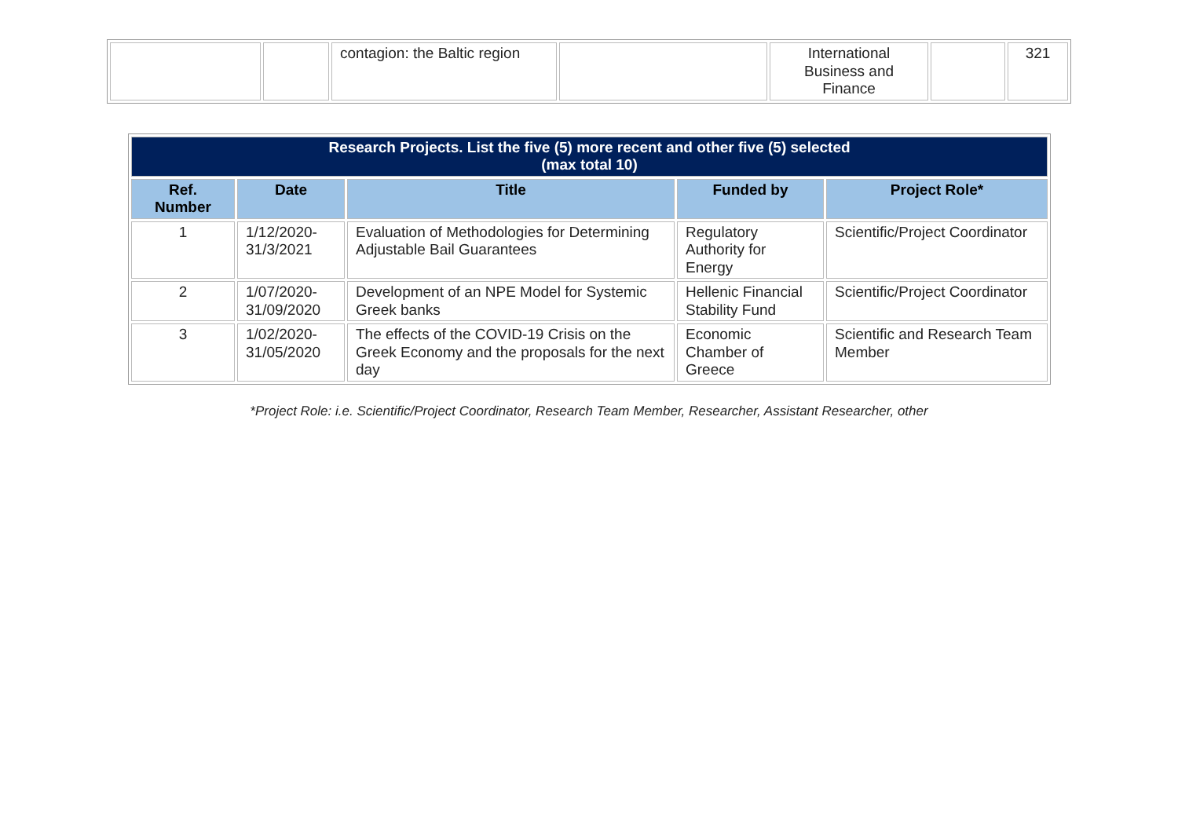| | | contagion: the Baltic region | | International Business and Finance | | 321 |
| Research Projects. List the five (5) more recent and other five (5) selected (max total 10) | | | | |
| Ref. Number | Date | Title | Funded by | Project Role* |
| 1 | 1/12/2020- 31/3/2021 | Evaluation of Methodologies for Determining Adjustable Bail Guarantees | Regulatory Authority for Energy | Scientific/Project Coordinator |
| 2 | 1/07/2020- 31/09/2020 | Development of an NPE Model for Systemic Greek banks | Hellenic Financial Stability Fund | Scientific/Project Coordinator |
| 3 | 1/02/2020- 31/05/2020 | The effects of the COVID-19 Crisis on the Greek Economy and the proposals for the next day | Economic Chamber of Greece | Scientific and Research Team Member |
*Project Role: i.e. Scientific/Project Coordinator, Research Team Member, Researcher, Assistant Researcher, other